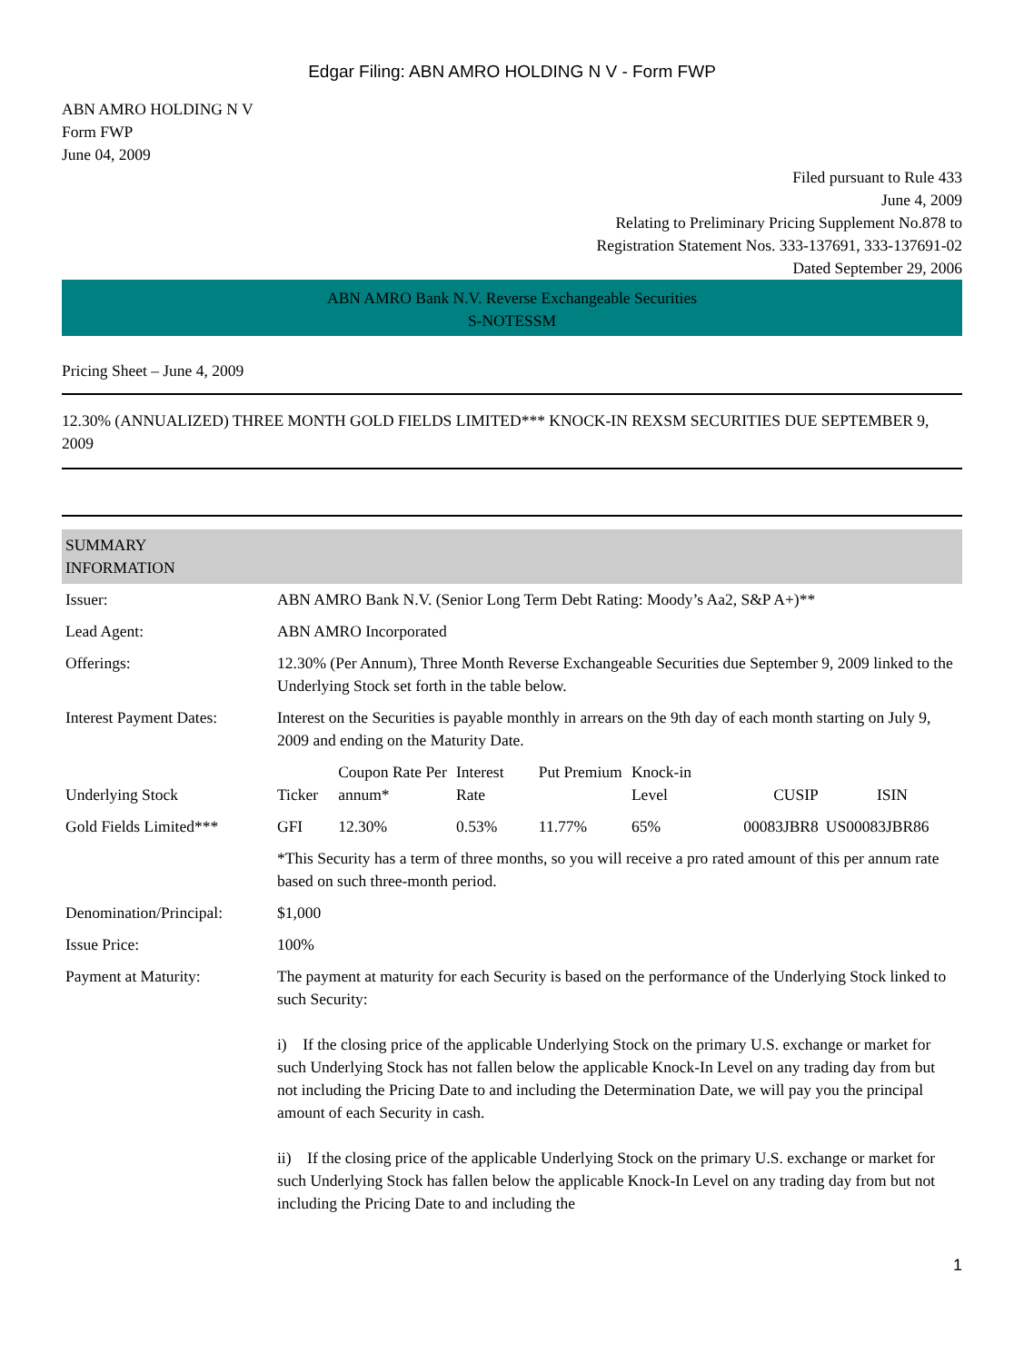Edgar Filing: ABN AMRO HOLDING N V - Form FWP
ABN AMRO HOLDING N V
Form FWP
June 04, 2009
Filed pursuant to Rule 433
June 4, 2009
Relating to Preliminary Pricing Supplement No.878 to
Registration Statement Nos. 333-137691, 333-137691-02
Dated September 29, 2006
ABN AMRO Bank N.V. Reverse Exchangeable Securities
S-NOTESSM
Pricing Sheet – June 4, 2009
12.30% (ANNUALIZED) THREE MONTH GOLD FIELDS LIMITED*** KNOCK-IN REXSM SECURITIES DUE SEPTEMBER 9, 2009
| SUMMARY INFORMATION | | | | | | | |
| Issuer: | ABN AMRO Bank N.V. (Senior Long Term Debt Rating: Moody’s Aa2, S&P A+)** | | | | | | |
| Lead Agent: | ABN AMRO Incorporated | | | | | | |
| Offerings: | 12.30% (Per Annum), Three Month Reverse Exchangeable Securities due September 9, 2009 linked to the Underlying Stock set forth in the table below. | | | | | | |
| Interest Payment Dates: | Interest on the Securities is payable monthly in arrears on the 9th day of each month starting on July 9, 2009 and ending on the Maturity Date. | | | | | | |
| Underlying Stock | Ticker | Coupon Rate Per annum* | Interest Rate | Put Premium | Knock-in Level | CUSIP | ISIN |
| Gold Fields Limited*** | GFI | 12.30% | 0.53% | 11.77% | 65% | 00083JBR8 | US00083JBR86 |
| | *This Security has a term of three months, so you will receive a pro rated amount of this per annum rate based on such three-month period. | | | | | | |
| Denomination/Principal: | $1,000 | | | | | | |
| Issue Price: | 100% | | | | | | |
| Payment at Maturity: | The payment at maturity for each Security is based on the performance of the Underlying Stock linked to such Security: i) If the closing price of the applicable Underlying Stock on the primary U.S. exchange or market for such Underlying Stock has not fallen below the applicable Knock-In Level on any trading day from but not including the Pricing Date to and including the Determination Date, we will pay you the principal amount of each Security in cash. ii) If the closing price of the applicable Underlying Stock on the primary U.S. exchange or market for such Underlying Stock has fallen below the applicable Knock-In Level on any trading day from but not including the Pricing Date to and including the | | | | | | |
1